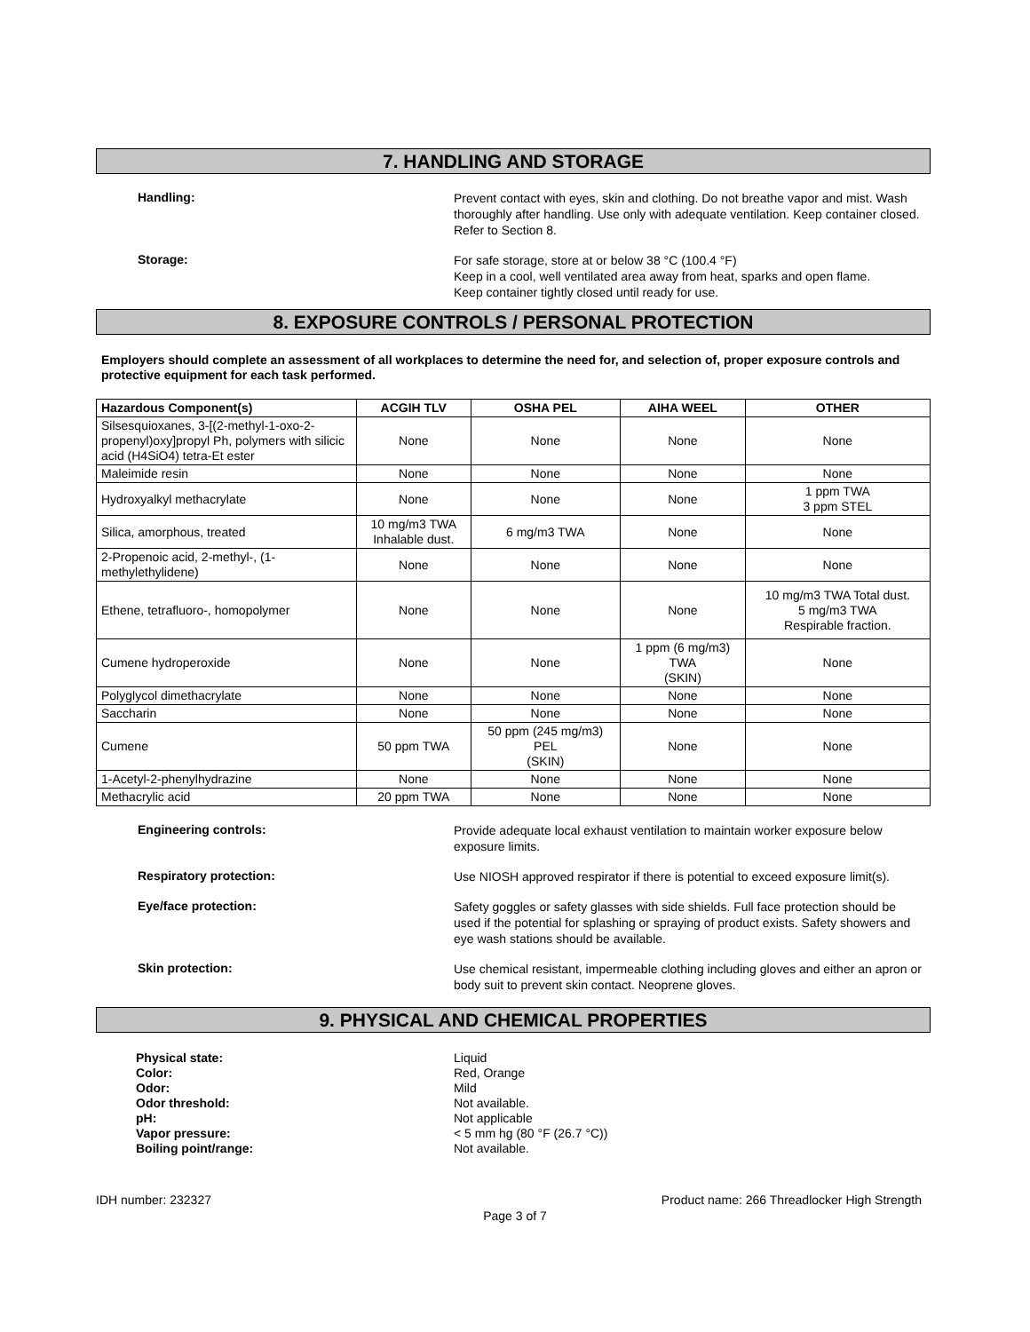7. HANDLING AND STORAGE
Handling:
Prevent contact with eyes, skin and clothing. Do not breathe vapor and mist. Wash thoroughly after handling. Use only with adequate ventilation. Keep container closed. Refer to Section 8.
Storage:
For safe storage, store at or below 38 °C (100.4 °F)
Keep in a cool, well ventilated area away from heat, sparks and open flame.
Keep container tightly closed until ready for use.
8. EXPOSURE CONTROLS / PERSONAL PROTECTION
Employers should complete an assessment of all workplaces to determine the need for, and selection of, proper exposure controls and protective equipment for each task performed.
| Hazardous Component(s) | ACGIH TLV | OSHA PEL | AIHA WEEL | OTHER |
| --- | --- | --- | --- | --- |
| Silsesquioxanes, 3-[(2-methyl-1-oxo-2-propenyl)oxy]propyl Ph, polymers with silicic acid (H4SiO4) tetra-Et ester | None | None | None | None |
| Maleimide resin | None | None | None | None |
| Hydroxyalkyl methacrylate | None | None | None | 1 ppm TWA 3 ppm STEL |
| Silica, amorphous, treated | 10 mg/m3 TWA Inhalable dust. | 6 mg/m3 TWA | None | None |
| 2-Propenoic acid, 2-methyl-, (1-methylethylidene) | None | None | None | None |
| Ethene, tetrafluoro-, homopolymer | None | None | None | 10 mg/m3 TWA Total dust. 5 mg/m3 TWA Respirable fraction. |
| Cumene hydroperoxide | None | None | 1 ppm (6 mg/m3) TWA (SKIN) | None |
| Polyglycol dimethacrylate | None | None | None | None |
| Saccharin | None | None | None | None |
| Cumene | 50 ppm TWA | 50 ppm (245 mg/m3) PEL (SKIN) | None | None |
| 1-Acetyl-2-phenylhydrazine | None | None | None | None |
| Methacrylic acid | 20 ppm TWA | None | None | None |
Engineering controls:
Provide adequate local exhaust ventilation to maintain worker exposure below exposure limits.
Respiratory protection:
Use NIOSH approved respirator if there is potential to exceed exposure limit(s).
Eye/face protection:
Safety goggles or safety glasses with side shields. Full face protection should be used if the potential for splashing or spraying of product exists. Safety showers and eye wash stations should be available.
Skin protection:
Use chemical resistant, impermeable clothing including gloves and either an apron or body suit to prevent skin contact. Neoprene gloves.
9. PHYSICAL AND CHEMICAL PROPERTIES
Physical state: Liquid
Color: Red, Orange
Odor: Mild
Odor threshold: Not available.
pH: Not applicable
Vapor pressure: < 5 mm hg (80 °F (26.7 °C))
Boiling point/range: Not available.
IDH number: 232327 Product name: 266 Threadlocker High Strength
Page 3 of 7